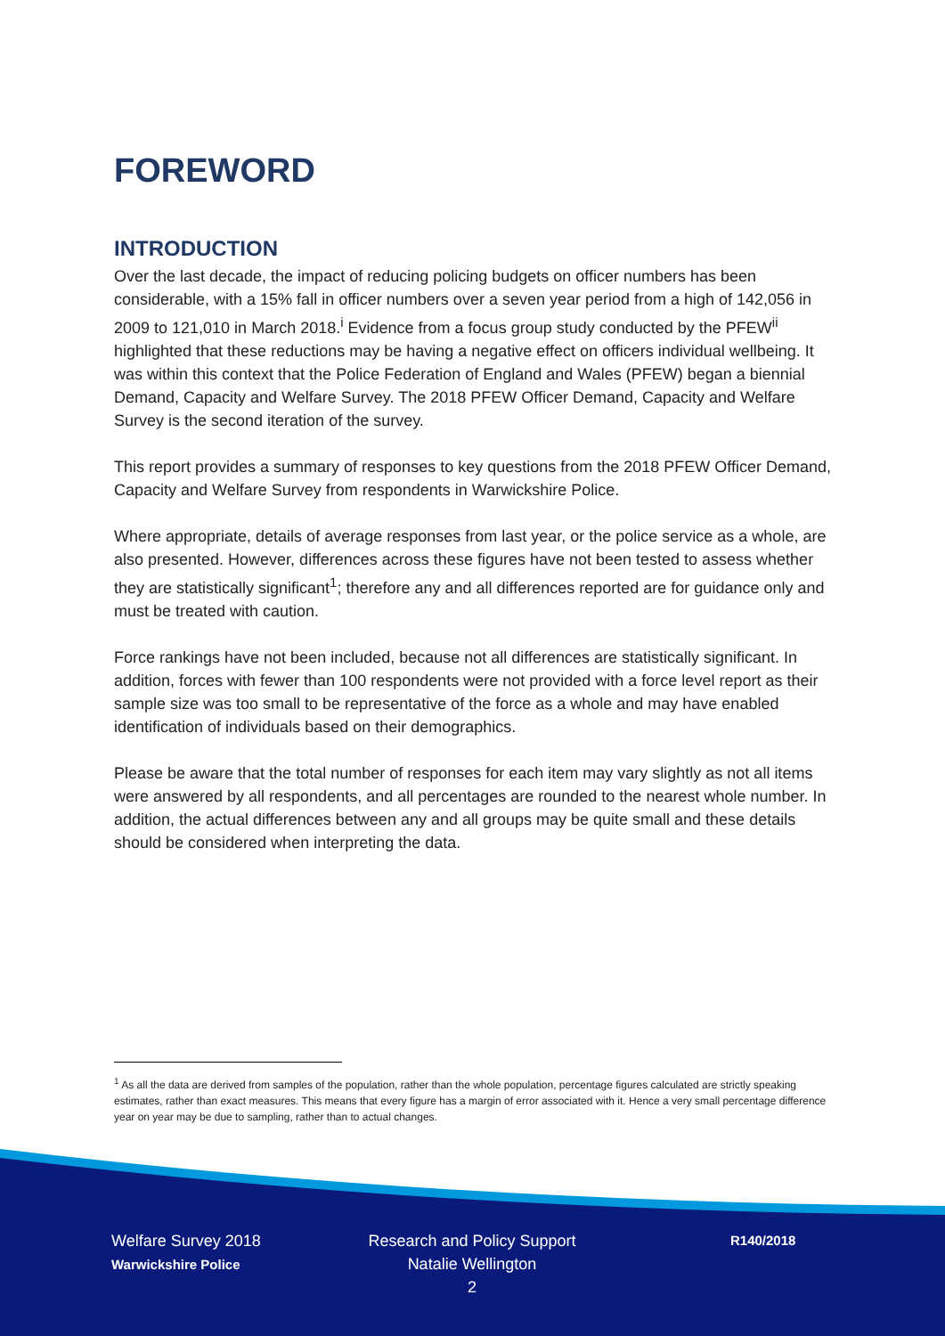FOREWORD
INTRODUCTION
Over the last decade, the impact of reducing policing budgets on officer numbers has been considerable, with a 15% fall in officer numbers over a seven year period from a high of 142,056 in 2009 to 121,010 in March 2018.<sup>i</sup> Evidence from a focus group study conducted by the PFEW<sup>ii</sup> highlighted that these reductions may be having a negative effect on officers individual wellbeing. It was within this context that the Police Federation of England and Wales (PFEW) began a biennial Demand, Capacity and Welfare Survey. The 2018 PFEW Officer Demand, Capacity and Welfare Survey is the second iteration of the survey.
This report provides a summary of responses to key questions from the 2018 PFEW Officer Demand, Capacity and Welfare Survey from respondents in Warwickshire Police.
Where appropriate, details of average responses from last year, or the police service as a whole, are also presented. However, differences across these figures have not been tested to assess whether they are statistically significant<sup>1</sup>; therefore any and all differences reported are for guidance only and must be treated with caution.
Force rankings have not been included, because not all differences are statistically significant. In addition, forces with fewer than 100 respondents were not provided with a force level report as their sample size was too small to be representative of the force as a whole and may have enabled identification of individuals based on their demographics.
Please be aware that the total number of responses for each item may vary slightly as not all items were answered by all respondents, and all percentages are rounded to the nearest whole number. In addition, the actual differences between any and all groups may be quite small and these details should be considered when interpreting the data.
<sup>1</sup> As all the data are derived from samples of the population, rather than the whole population, percentage figures calculated are strictly speaking estimates, rather than exact measures. This means that every figure has a margin of error associated with it. Hence a very small percentage difference year on year may be due to sampling, rather than to actual changes.
Welfare Survey 2018
Warwickshire Police
Research and Policy Support
Natalie Wellington
2
R140/2018